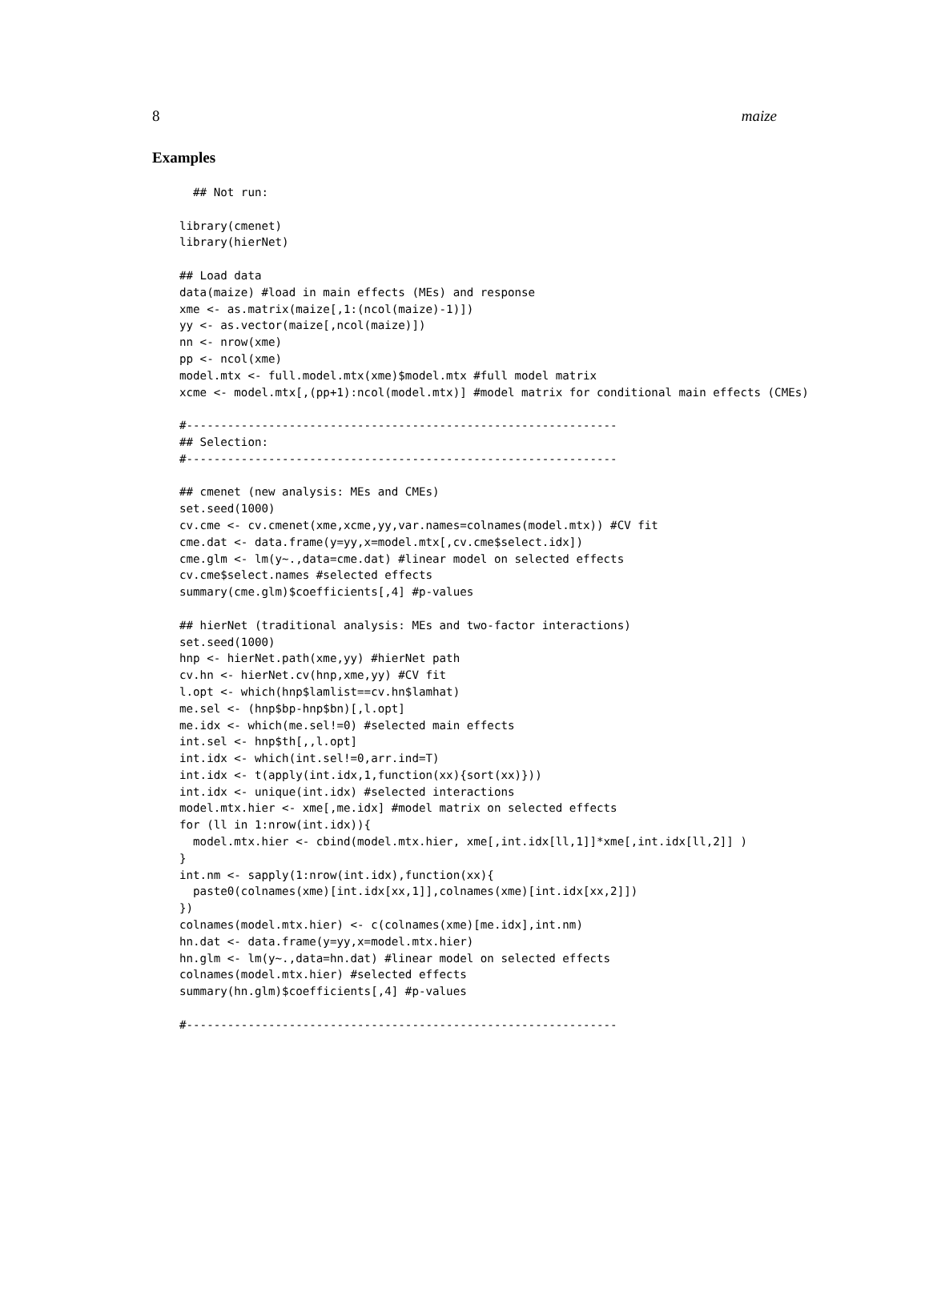8 maize
Examples
  ## Not run:

library(cmenet)
library(hierNet)

## Load data
data(maize) #load in main effects (MEs) and response
xme <- as.matrix(maize[,1:(ncol(maize)-1)])
yy <- as.vector(maize[,ncol(maize)])
nn <- nrow(xme)
pp <- ncol(xme)
model.mtx <- full.model.mtx(xme)$model.mtx #full model matrix
xcme <- model.mtx[,(pp+1):ncol(model.mtx)] #model matrix for conditional main effects (CMEs)

#---------------------------------------------------------------
## Selection:
#---------------------------------------------------------------

## cmenet (new analysis: MEs and CMEs)
set.seed(1000)
cv.cme <- cv.cmenet(xme,xcme,yy,var.names=colnames(model.mtx)) #CV fit
cme.dat <- data.frame(y=yy,x=model.mtx[,cv.cme$select.idx])
cme.glm <- lm(y~.,data=cme.dat) #linear model on selected effects
cv.cme$select.names #selected effects
summary(cme.glm)$coefficients[,4] #p-values

## hierNet (traditional analysis: MEs and two-factor interactions)
set.seed(1000)
hnp <- hierNet.path(xme,yy) #hierNet path
cv.hn <- hierNet.cv(hnp,xme,yy) #CV fit
l.opt <- which(hnp$lamlist==cv.hn$lamhat)
me.sel <- (hnp$bp-hnp$bn)[,l.opt]
me.idx <- which(me.sel!=0) #selected main effects
int.sel <- hnp$th[,,l.opt]
int.idx <- which(int.sel!=0,arr.ind=T)
int.idx <- t(apply(int.idx,1,function(xx){sort(xx)}))
int.idx <- unique(int.idx) #selected interactions
model.mtx.hier <- xme[,me.idx] #model matrix on selected effects
for (ll in 1:nrow(int.idx)){
  model.mtx.hier <- cbind(model.mtx.hier, xme[,int.idx[ll,1]]*xme[,int.idx[ll,2]] )
}
int.nm <- sapply(1:nrow(int.idx),function(xx){
  paste0(colnames(xme)[int.idx[xx,1]],colnames(xme)[int.idx[xx,2]])
})
colnames(model.mtx.hier) <- c(colnames(xme)[me.idx],int.nm)
hn.dat <- data.frame(y=yy,x=model.mtx.hier)
hn.glm <- lm(y~.,data=hn.dat) #linear model on selected effects
colnames(model.mtx.hier) #selected effects
summary(hn.glm)$coefficients[,4] #p-values

#---------------------------------------------------------------